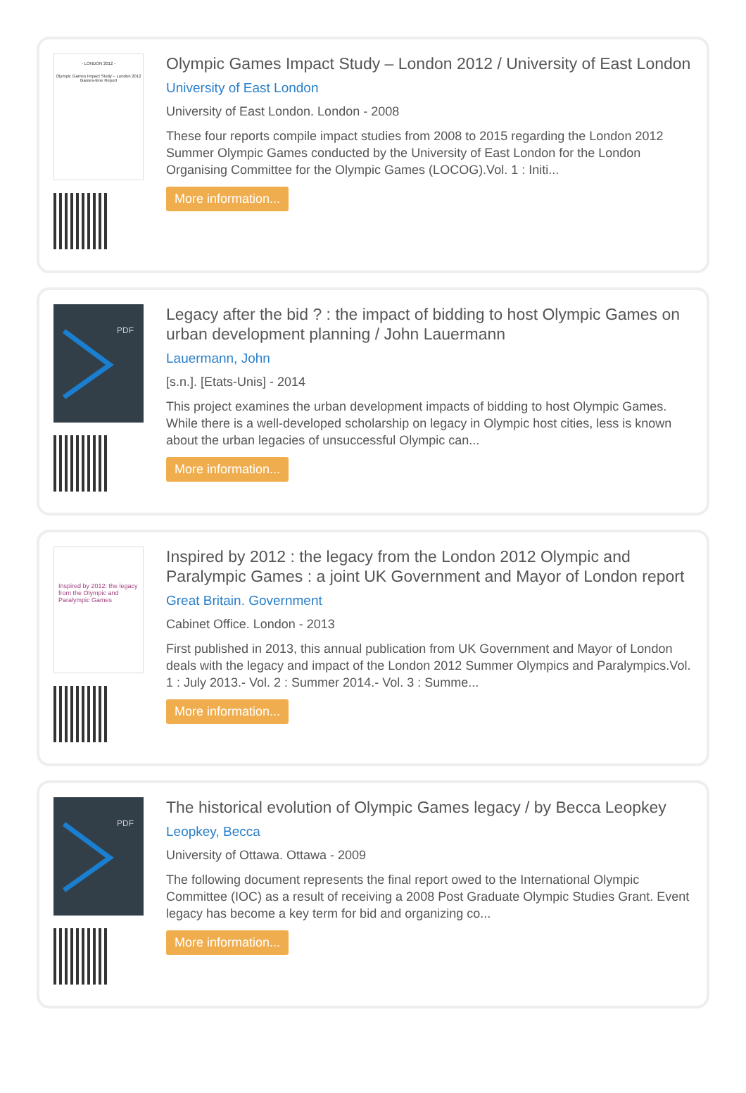- LONDON 2012 -
Olympic Games Impact Study – London 2012
Games-time Report
Olympic Games Impact Study – London 2012 / University of East London
University of East London
University of East London. London - 2008
These four reports compile impact studies from 2008 to 2015 regarding the London 2012 Summer Olympic Games conducted by the University of East London for the London Organising Committee for the Olympic Games (LOCOG).Vol. 1 : Initi...
More information...
PDF
Legacy after the bid ? : the impact of bidding to host Olympic Games on urban development planning / John Lauermann
Lauermann, John
[s.n.]. [Etats-Unis] - 2014
This project examines the urban development impacts of bidding to host Olympic Games. While there is a well-developed scholarship on legacy in Olympic host cities, less is known about the urban legacies of unsuccessful Olympic can...
More information...
Inspired by 2012: the legacy from the Olympic and Paralympic Games
Inspired by 2012 : the legacy from the London 2012 Olympic and Paralympic Games : a joint UK Government and Mayor of London report
Great Britain. Government
Cabinet Office. London - 2013
First published in 2013, this annual publication from UK Government and Mayor of London deals with the legacy and impact of the London 2012 Summer Olympics and Paralympics.Vol. 1 : July 2013.- Vol. 2 : Summer 2014.- Vol. 3 : Summe...
More information...
PDF
The historical evolution of Olympic Games legacy / by Becca Leopkey
Leopkey, Becca
University of Ottawa. Ottawa - 2009
The following document represents the final report owed to the International Olympic Committee (IOC) as a result of receiving a 2008 Post Graduate Olympic Studies Grant. Event legacy has become a key term for bid and organizing co...
More information...